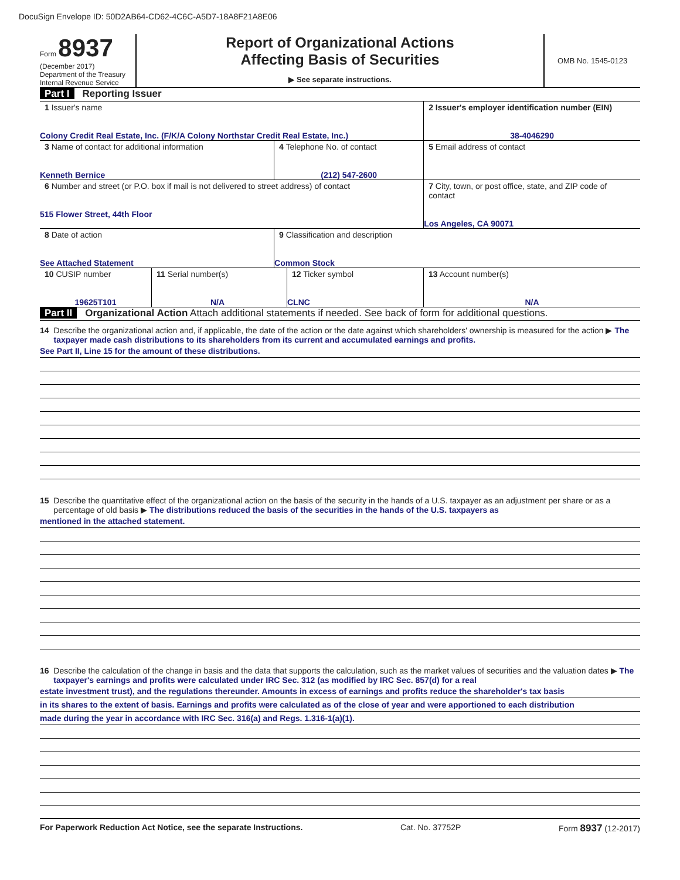DocuSign Envelope ID: 50D2AB64-CD62-4C6C-A5D7-18A8F21A8E06
Form 8937
(December 2017)
Department of the Treasury
Internal Revenue Service
Report of Organizational Actions
Affecting Basis of Securities
▶ See separate instructions.
OMB No. 1545-0123
Part I Reporting Issuer
| 1 Issuer's name Colony Credit Real Estate, Inc. (F/K/A Colony Northstar Credit Real Estate, Inc.) | | 2 Issuer's employer identification number (EIN) 38-4046290 |
| 3 Name of contact for additional information Kenneth Bernice | 4 Telephone No. of contact (212) 547-2600 | 5 Email address of contact |
| 6 Number and street (or P.O. box if mail is not delivered to street address) of contact 515 Flower Street, 44th Floor | | 7 City, town, or post office, state, and ZIP code of contact Los Angeles, CA 90071 |
| 8 Date of action See Attached Statement | 9 Classification and description Common Stock | |
| 10 CUSIP number 19625T101 | 11 Serial number(s) N/A | 12 Ticker symbol CLNC | 13 Account number(s) N/A |
Part II Organizational Action Attach additional statements if needed. See back of form for additional questions.
14 Describe the organizational action and, if applicable, the date of the action or the date against which shareholders' ownership is measured for the action ▶ The taxpayer made cash distributions to its shareholders from its current and accumulated earnings and profits.
See Part II, Line 15 for the amount of these distributions.
15 Describe the quantitative effect of the organizational action on the basis of the security in the hands of a U.S. taxpayer as an adjustment per share or as a percentage of old basis ▶ The distributions reduced the basis of the securities in the hands of the U.S. taxpayers as
mentioned in the attached statement.
16 Describe the calculation of the change in basis and the data that supports the calculation, such as the market values of securities and the valuation dates ▶ The taxpayer's earnings and profits were calculated under IRC Sec. 312 (as modified by IRC Sec. 857(d) for a real
estate investment trust), and the regulations thereunder. Amounts in excess of earnings and profits reduce the shareholder's tax basis
in its shares to the extent of basis. Earnings and profits were calculated as of the close of year and were apportioned to each distribution
made during the year in accordance with IRC Sec. 316(a) and Regs. 1.316-1(a)(1).
For Paperwork Reduction Act Notice, see the separate Instructions. Cat. No. 37752P Form 8937 (12-2017)